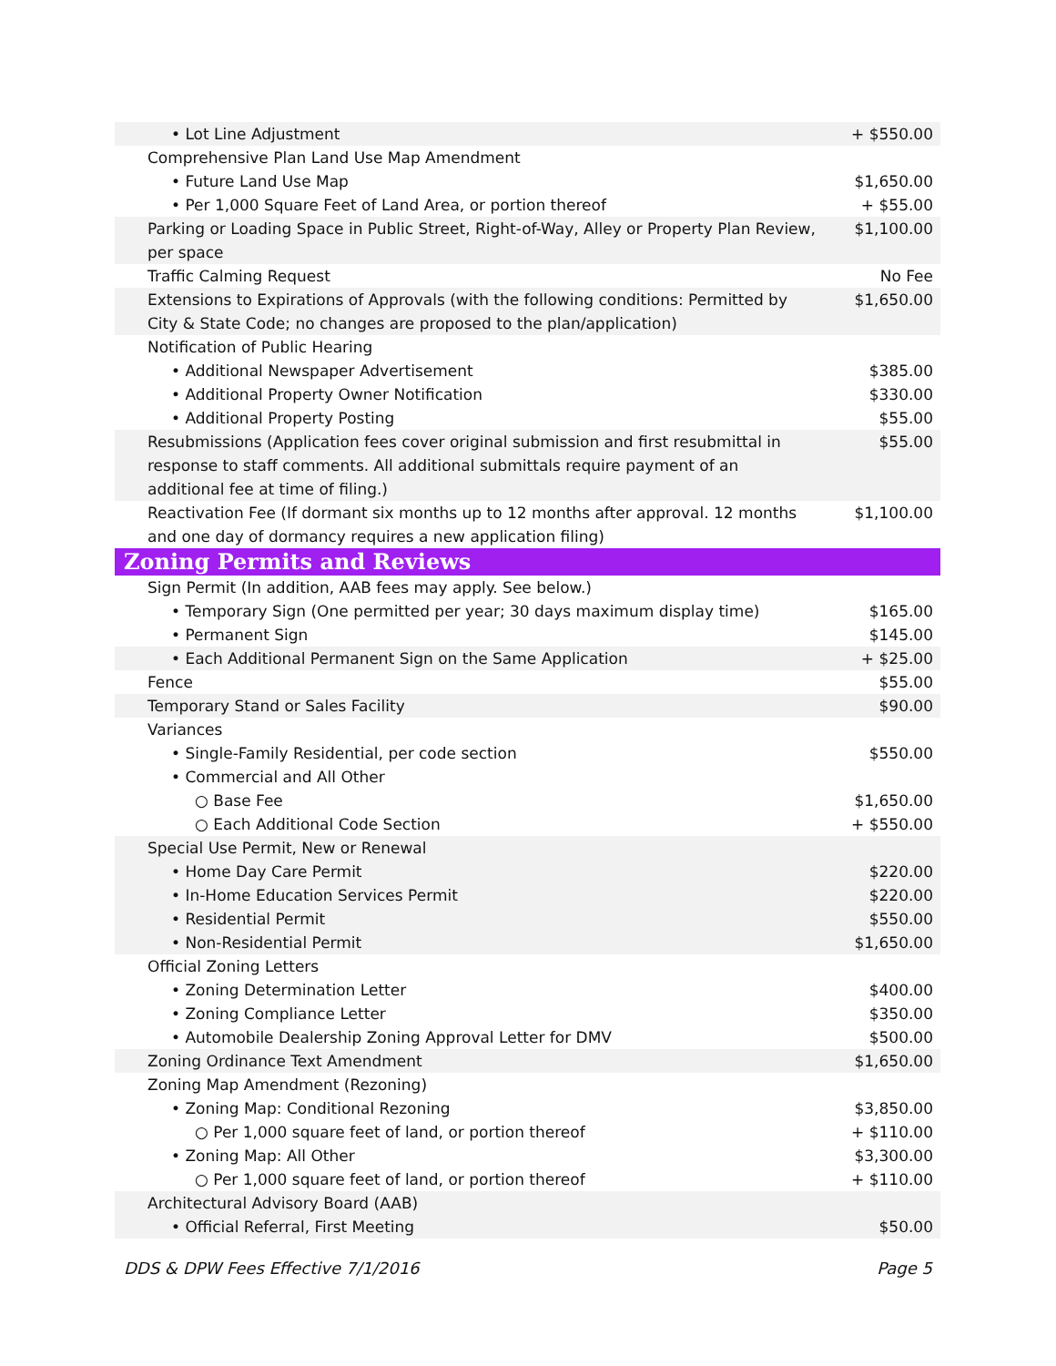| • Lot Line Adjustment | + $550.00 |
| Comprehensive Plan Land Use Map Amendment | |
| • Future Land Use Map | $1,650.00 |
| • Per 1,000 Square Feet of Land Area, or portion thereof | + $55.00 |
| Parking or Loading Space in Public Street, Right-of-Way, Alley or Property Plan Review, per space | $1,100.00 |
| Traffic Calming Request | No Fee |
| Extensions to Expirations of Approvals (with the following conditions: Permitted by City & State Code; no changes are proposed to the plan/application) | $1,650.00 |
| Notification of Public Hearing | |
| • Additional Newspaper Advertisement | $385.00 |
| • Additional Property Owner Notification | $330.00 |
| • Additional Property Posting | $55.00 |
| Resubmissions (Application fees cover original submission and first resubmittal in response to staff comments. All additional submittals require payment of an additional fee at time of filing.) | $55.00 |
| Reactivation Fee (If dormant six months up to 12 months after approval. 12 months and one day of dormancy requires a new application filing) | $1,100.00 |
| Zoning Permits and Reviews | |
| Sign Permit (In addition, AAB fees may apply. See below.) | |
| • Temporary Sign (One permitted per year; 30 days maximum display time) | $165.00 |
| • Permanent Sign | $145.00 |
| • Each Additional Permanent Sign on the Same Application | + $25.00 |
| Fence | $55.00 |
| Temporary Stand or Sales Facility | $90.00 |
| Variances | |
| • Single-Family Residential, per code section | $550.00 |
| • Commercial and All Other | |
| ○ Base Fee | $1,650.00 |
| ○ Each Additional Code Section | + $550.00 |
| Special Use Permit, New or Renewal | |
| • Home Day Care Permit | $220.00 |
| • In-Home Education Services Permit | $220.00 |
| • Residential Permit | $550.00 |
| • Non-Residential Permit | $1,650.00 |
| Official Zoning Letters | |
| • Zoning Determination Letter | $400.00 |
| • Zoning Compliance Letter | $350.00 |
| • Automobile Dealership Zoning Approval Letter for DMV | $500.00 |
| Zoning Ordinance Text Amendment | $1,650.00 |
| Zoning Map Amendment (Rezoning) | |
| • Zoning Map: Conditional Rezoning | $3,850.00 |
| ○ Per 1,000 square feet of land, or portion thereof | + $110.00 |
| • Zoning Map: All Other | $3,300.00 |
| ○ Per 1,000 square feet of land, or portion thereof | + $110.00 |
| Architectural Advisory Board (AAB) | |
| • Official Referral, First Meeting | $50.00 |
DDS & DPW Fees Effective 7/1/2016 Page 5